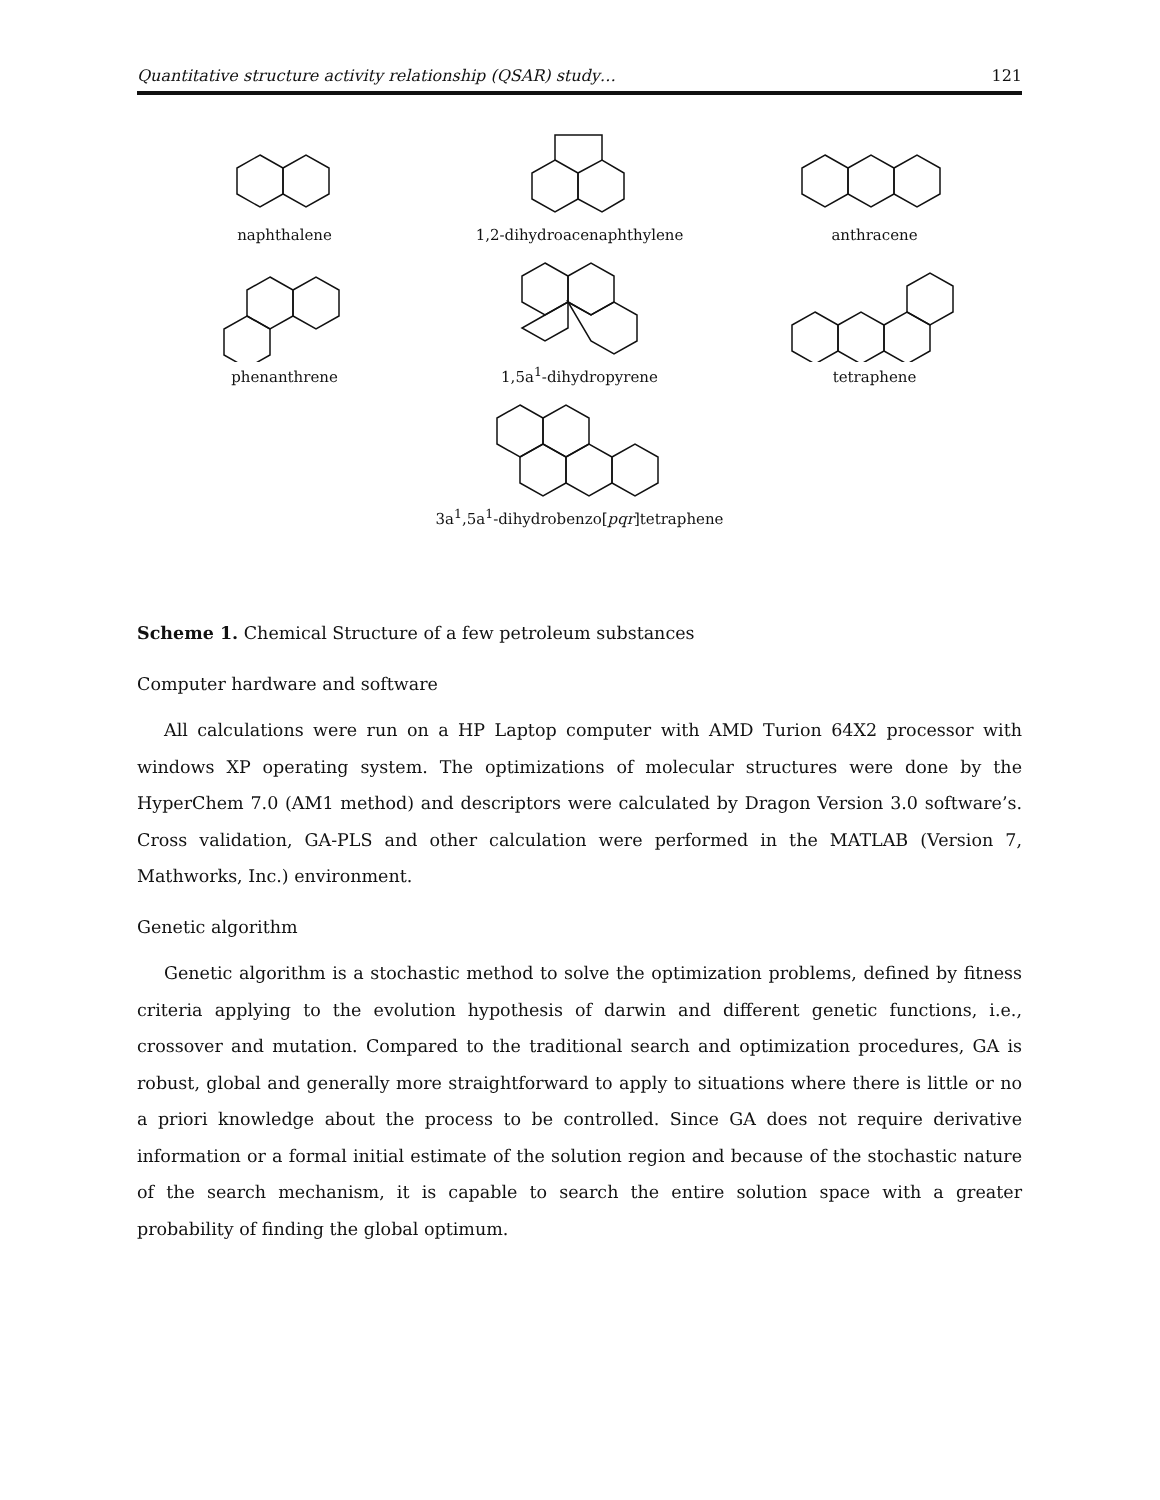Quantitative structure activity relationship (QSAR) study… 121
naphthalene
1,2-dihydroacenaphthylene
anthracene
phenanthrene
1,5a<sup>1</sup>-dihydropyrene
tetraphene
3a<sup>1</sup>,5a<sup>1</sup>-dihydrobenzo[pqr]tetraphene
Scheme 1. Chemical Structure of a few petroleum substances
Computer hardware and software
All calculations were run on a HP Laptop computer with AMD Turion 64X2 processor with windows XP operating system. The optimizations of molecular structures were done by the HyperChem 7.0 (AM1 method) and descriptors were calculated by Dragon Version 3.0 software’s. Cross validation, GA-PLS and other calculation were performed in the MATLAB (Version 7, Mathworks, Inc.) environment.
Genetic algorithm
Genetic algorithm is a stochastic method to solve the optimization problems, defined by fitness criteria applying to the evolution hypothesis of darwin and different genetic functions, i.e., crossover and mutation. Compared to the traditional search and optimization procedures, GA is robust, global and generally more straightforward to apply to situations where there is little or no a priori knowledge about the process to be controlled. Since GA does not require derivative information or a formal initial estimate of the solution region and because of the stochastic nature of the search mechanism, it is capable to search the entire solution space with a greater probability of finding the global optimum.